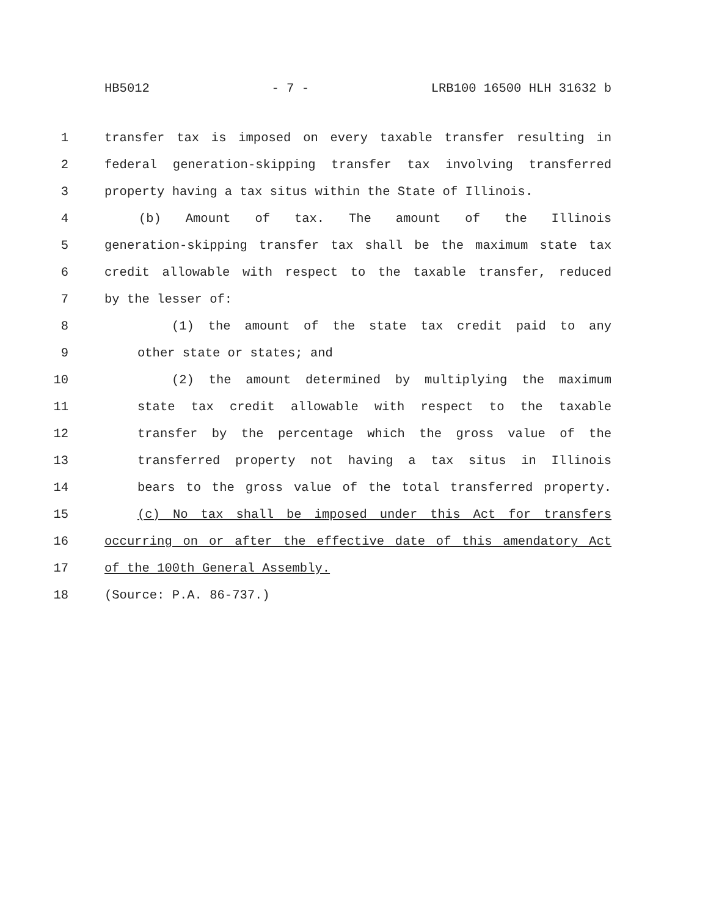HB5012 - 7 - LRB100 16500 HLH 31632 b
1 transfer tax is imposed on every taxable transfer resulting in
2 federal generation-skipping transfer tax involving transferred
3 property having a tax situs within the State of Illinois.
4 (b) Amount of tax. The amount of the Illinois
5 generation-skipping transfer tax shall be the maximum state tax
6 credit allowable with respect to the taxable transfer, reduced
7 by the lesser of:
8 (1) the amount of the state tax credit paid to any
9 other state or states; and
10 (2) the amount determined by multiplying the maximum
11 state tax credit allowable with respect to the taxable
12 transfer by the percentage which the gross value of the
13 transferred property not having a tax situs in Illinois
14 bears to the gross value of the total transferred property.
15 (c) No tax shall be imposed under this Act for transfers
16 occurring on or after the effective date of this amendatory Act
17 of the 100th General Assembly.
18 (Source: P.A. 86-737.)